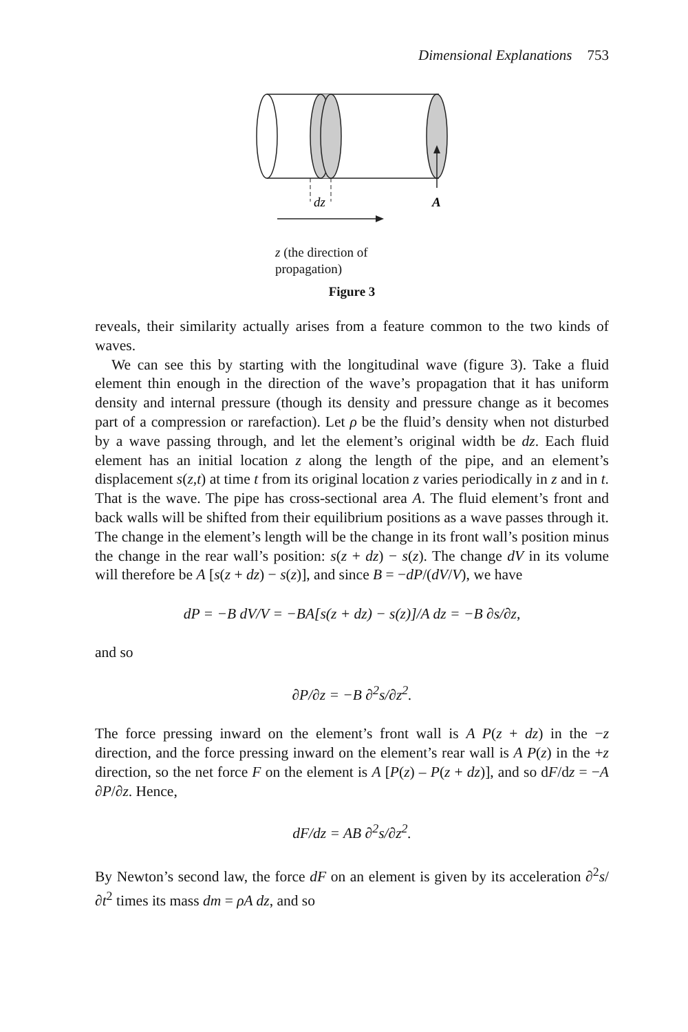Dimensional Explanations 753
dz
A
z (the direction of
propagation)
Figure 3
reveals, their similarity actually arises from a feature common to the two kinds of waves.
We can see this by starting with the longitudinal wave (figure 3). Take a fluid element thin enough in the direction of the wave’s propagation that it has uniform density and internal pressure (though its density and pressure change as it becomes part of a compression or rarefaction). Let ρ be the fluid’s density when not disturbed by a wave passing through, and let the element’s original width be dz. Each fluid element has an initial location z along the length of the pipe, and an element’s displacement s(z,t) at time t from its original location z varies periodically in z and in t. That is the wave. The pipe has cross-sectional area A. The fluid element’s front and back walls will be shifted from their equilibrium positions as a wave passes through it. The change in the element’s length will be the change in its front wall’s position minus the change in the rear wall’s position: s(z + dz) − s(z). The change dV in its volume will therefore be A [s(z + dz) − s(z)], and since B = −dP/(dV/V), we have
dP = −B dV/V = −BA[s(z + dz) − s(z)]/A dz = −B ∂s/∂z,
and so
∂P/∂z = −B ∂<sup>2</sup>s/∂z<sup>2</sup>.
The force pressing inward on the element’s front wall is A P(z + dz) in the −z direction, and the force pressing inward on the element’s rear wall is A P(z) in the +z direction, so the net force F on the element is A [P(z) – P(z + dz)], and so dF/dz = −A ∂P/∂z. Hence,
dF/dz = AB ∂<sup>2</sup>s/∂z<sup>2</sup>.
By Newton’s second law, the force dF on an element is given by its acceleration ∂<sup>2</sup>s/∂t<sup>2</sup> times its mass dm = ρA dz, and so